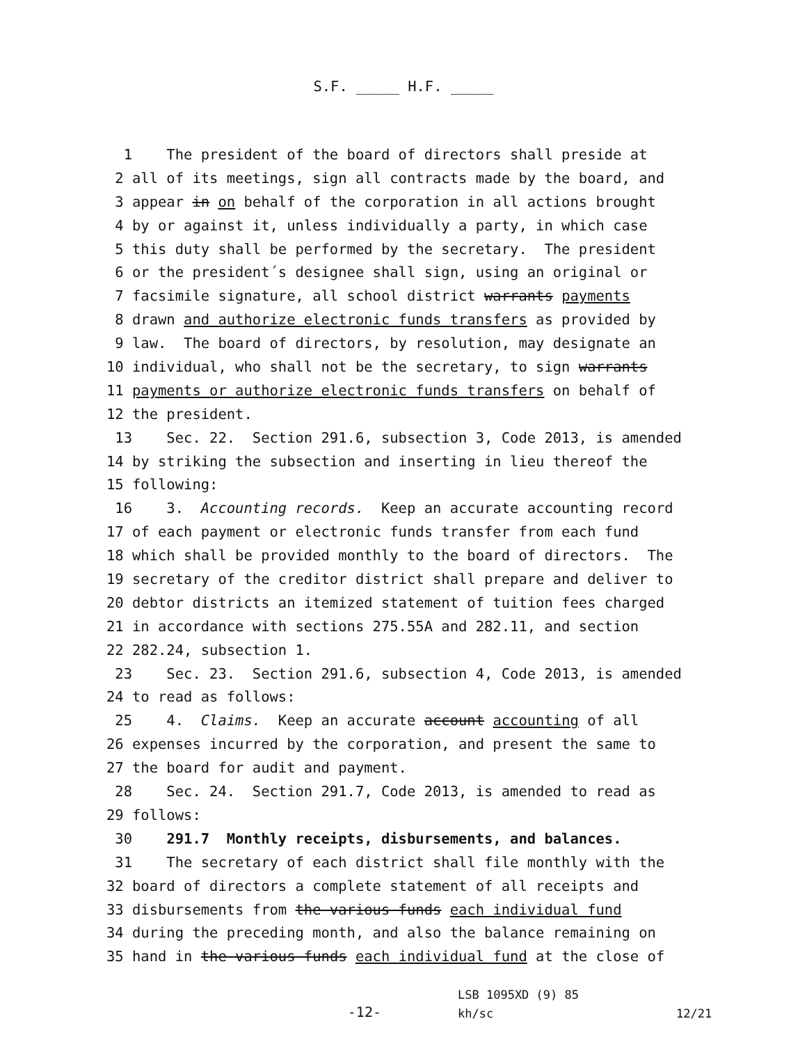S.F. _____ H.F. _____
1
The president of the board of directors shall preside at
2
all of its meetings, sign all contracts made by the board, and
3
appear in on behalf of the corporation in all actions brought
4
by or against it, unless individually a party, in which case
5
this duty shall be performed by the secretary. The president
6
or the president´s designee shall sign, using an original or
7
facsimile signature, all school district warrants payments
8
drawn and authorize electronic funds transfers as provided by
9
law. The board of directors, by resolution, may designate an
10
individual, who shall not be the secretary, to sign warrants
11
payments or authorize electronic funds transfers on behalf of
12
the president.
13
Sec. 22. Section 291.6, subsection 3, Code 2013, is amended
14
by striking the subsection and inserting in lieu thereof the
15
following:
16
3. Accounting records. Keep an accurate accounting record
17
of each payment or electronic funds transfer from each fund
18
which shall be provided monthly to the board of directors. The
19
secretary of the creditor district shall prepare and deliver to
20
debtor districts an itemized statement of tuition fees charged
21
in accordance with sections 275.55A and 282.11, and section
22
282.24, subsection 1.
23
Sec. 23. Section 291.6, subsection 4, Code 2013, is amended
24
to read as follows:
25
4. Claims. Keep an accurate account accounting of all
26
expenses incurred by the corporation, and present the same to
27
the board for audit and payment.
28
Sec. 24. Section 291.7, Code 2013, is amended to read as
29
follows:
30
291.7 Monthly receipts, disbursements, and balances.
31
The secretary of each district shall file monthly with the
32
board of directors a complete statement of all receipts and
33
disbursements from the various funds each individual fund
34
during the preceding month, and also the balance remaining on
35
hand in the various funds each individual fund at the close of
-12-
LSB 1095XD (9) 85
kh/sc
12/21